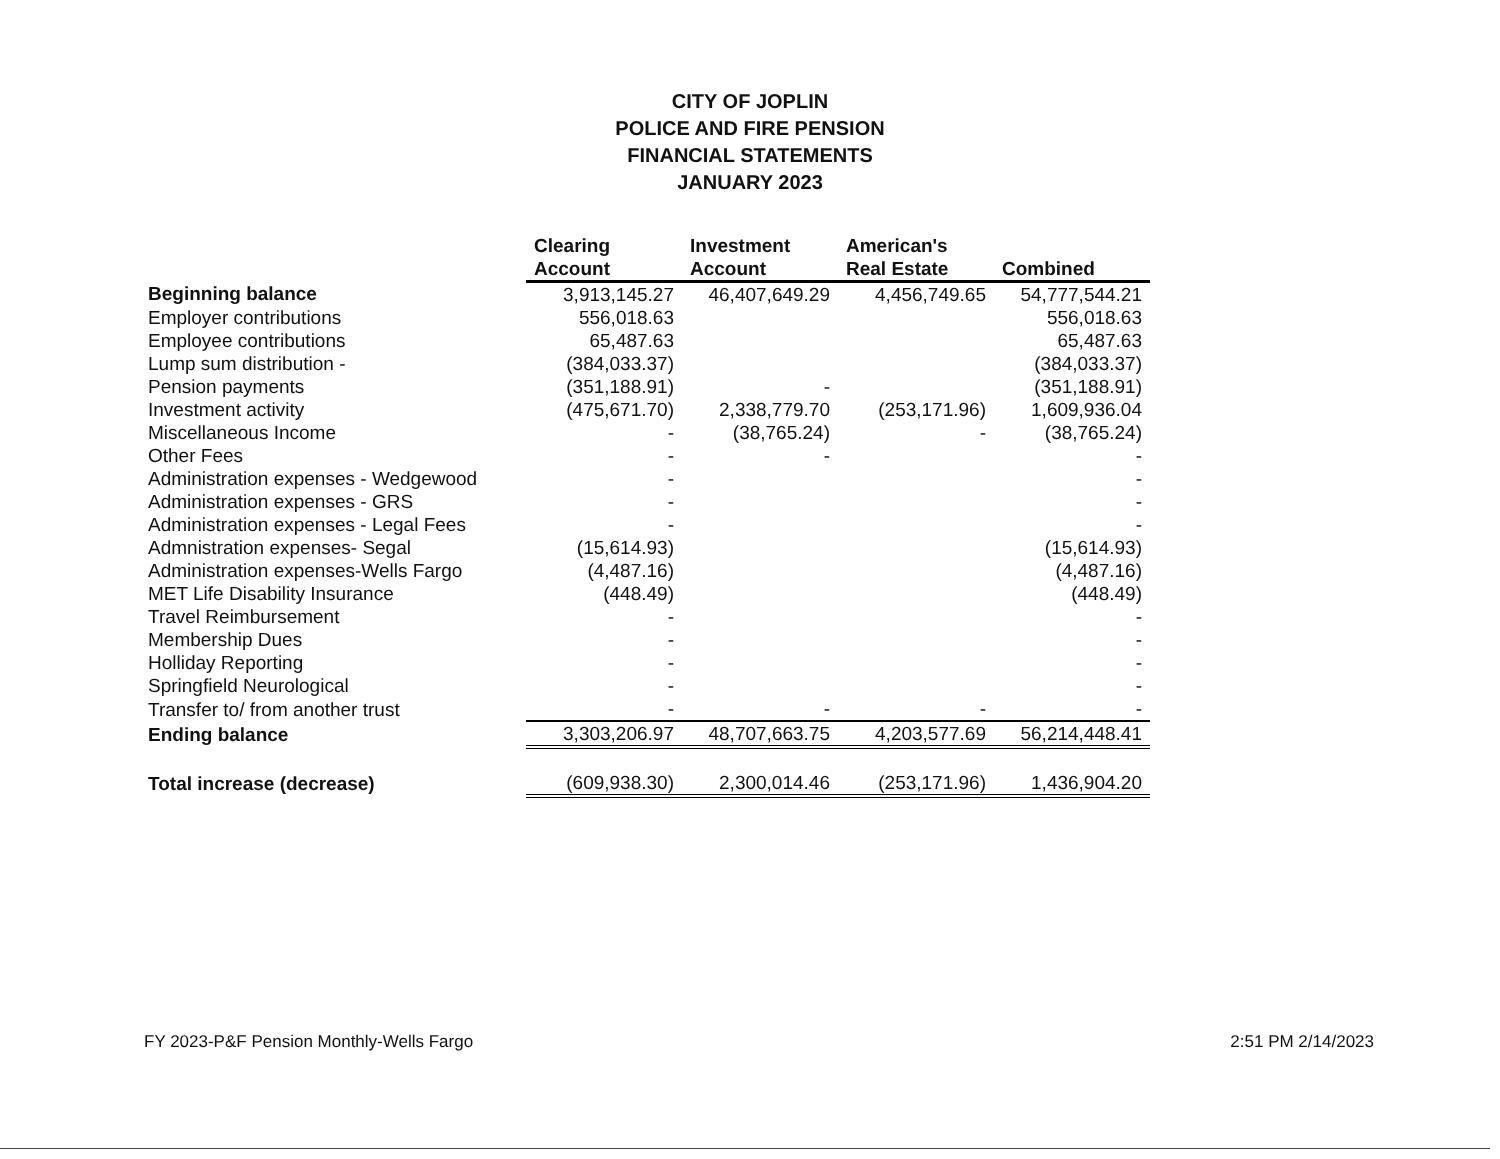CITY OF JOPLIN
POLICE AND FIRE PENSION
FINANCIAL STATEMENTS
JANUARY 2023
| | Clearing Account | Investment Account | American's Real Estate | Combined |
| --- | --- | --- | --- | --- |
| Beginning balance | 3,913,145.27 | 46,407,649.29 | 4,456,749.65 | 54,777,544.21 |
| Employer contributions | 556,018.63 | | | 556,018.63 |
| Employee contributions | 65,487.63 | | | 65,487.63 |
| Lump sum distribution - | (384,033.37) | | | (384,033.37) |
| Pension payments | (351,188.91) | - | | (351,188.91) |
| Investment activity | (475,671.70) | 2,338,779.70 | (253,171.96) | 1,609,936.04 |
| Miscellaneous Income | - | (38,765.24) | - | (38,765.24) |
| Other Fees | - | - | | - |
| Administration expenses - Wedgewood | - | | | - |
| Administration expenses - GRS | - | | | - |
| Administration expenses - Legal Fees | - | | | - |
| Admnistration expenses- Segal | (15,614.93) | | | (15,614.93) |
| Administration expenses-Wells Fargo | (4,487.16) | | | (4,487.16) |
| MET Life Disability Insurance | (448.49) | | | (448.49) |
| Travel Reimbursement | - | | | - |
| Membership Dues | - | | | - |
| Holliday Reporting | - | | | - |
| Springfield Neurological | - | | | - |
| Transfer to/ from another trust | - | - | - | - |
| Ending balance | 3,303,206.97 | 48,707,663.75 | 4,203,577.69 | 56,214,448.41 |
| Total increase (decrease) | (609,938.30) | 2,300,014.46 | (253,171.96) | 1,436,904.20 |
FY 2023-P&F Pension Monthly-Wells Fargo 2:51 PM 2/14/2023